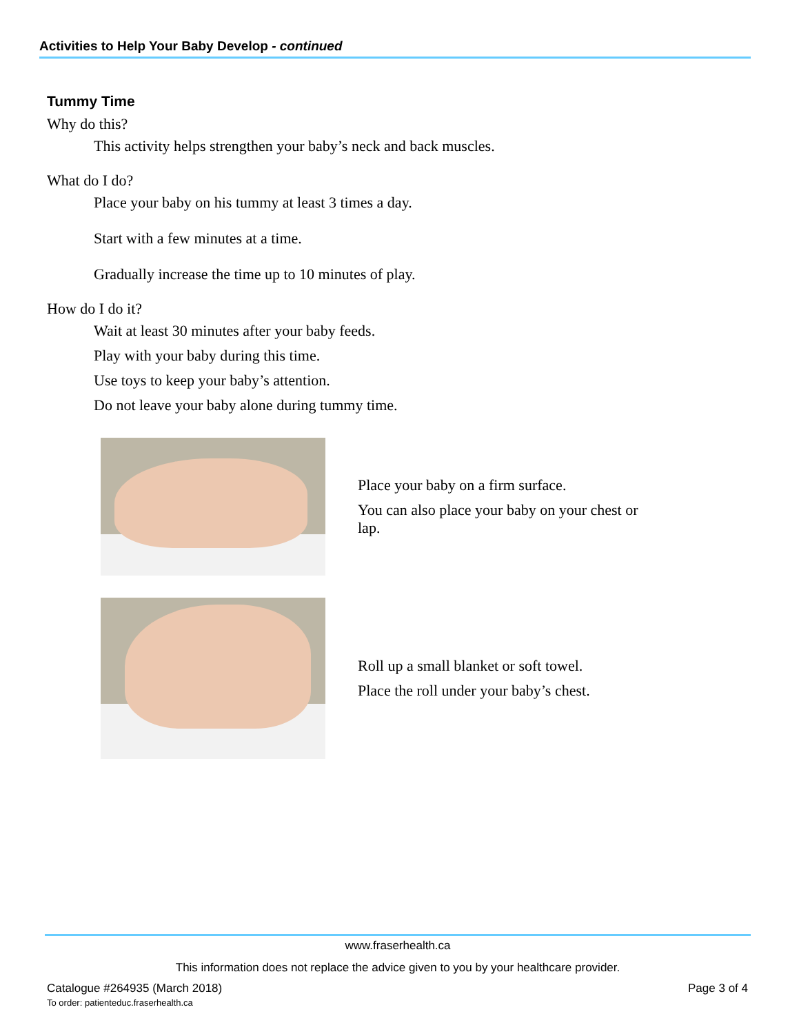Activities to Help Your Baby Develop - continued
Tummy Time
Why do this?
This activity helps strengthen your baby’s neck and back muscles.
What do I do?
Place your baby on his tummy at least 3 times a day.
Start with a few minutes at a time.
Gradually increase the time up to 10 minutes of play.
How do I do it?
Wait at least 30 minutes after your baby feeds.
Play with your baby during this time.
Use toys to keep your baby’s attention.
Do not leave your baby alone during tummy time.
Place your baby on a firm surface.
You can also place your baby on your chest or lap.
Roll up a small blanket or soft towel.
Place the roll under your baby’s chest.
www.fraserhealth.ca
This information does not replace the advice given to you by your healthcare provider.
Catalogue #264935 (March 2018)
To order: patienteduc.fraserhealth.ca
Page 3 of 4